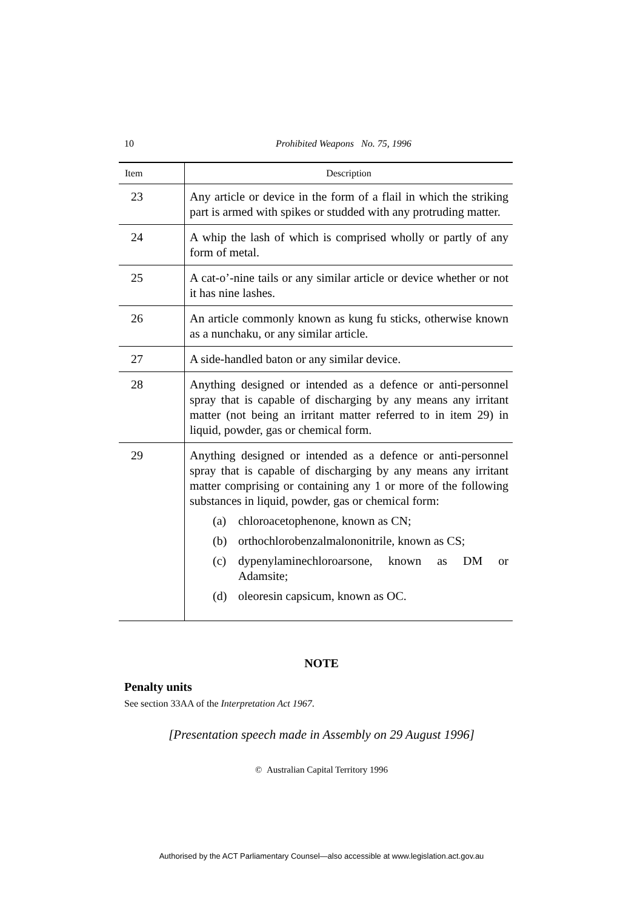10 Prohibited Weapons No. 75, 1996
| Item | Description |
| --- | --- |
| 23 | Any article or device in the form of a flail in which the striking part is armed with spikes or studded with any protruding matter. |
| 24 | A whip the lash of which is comprised wholly or partly of any form of metal. |
| 25 | A cat-o’-nine tails or any similar article or device whether or not it has nine lashes. |
| 26 | An article commonly known as kung fu sticks, otherwise known as a nunchaku, or any similar article. |
| 27 | A side-handled baton or any similar device. |
| 28 | Anything designed or intended as a defence or anti-personnel spray that is capable of discharging by any means any irritant matter (not being an irritant matter referred to in item 29) in liquid, powder, gas or chemical form. |
| 29 | Anything designed or intended as a defence or anti-personnel spray that is capable of discharging by any means any irritant matter comprising or containing any 1 or more of the following substances in liquid, powder, gas or chemical form: (a) chloroacetophenone, known as CN; (b) orthochlorobenzalmalononitrile, known as CS; (c) dypenylaminechloroarsone, known as DM or Adamsite; (d) oleoresin capsicum, known as OC. |
NOTE
Penalty units
See section 33AA of the Interpretation Act 1967.
[Presentation speech made in Assembly on 29 August 1996]
© Australian Capital Territory 1996
Authorised by the ACT Parliamentary Counsel—also accessible at www.legislation.act.gov.au